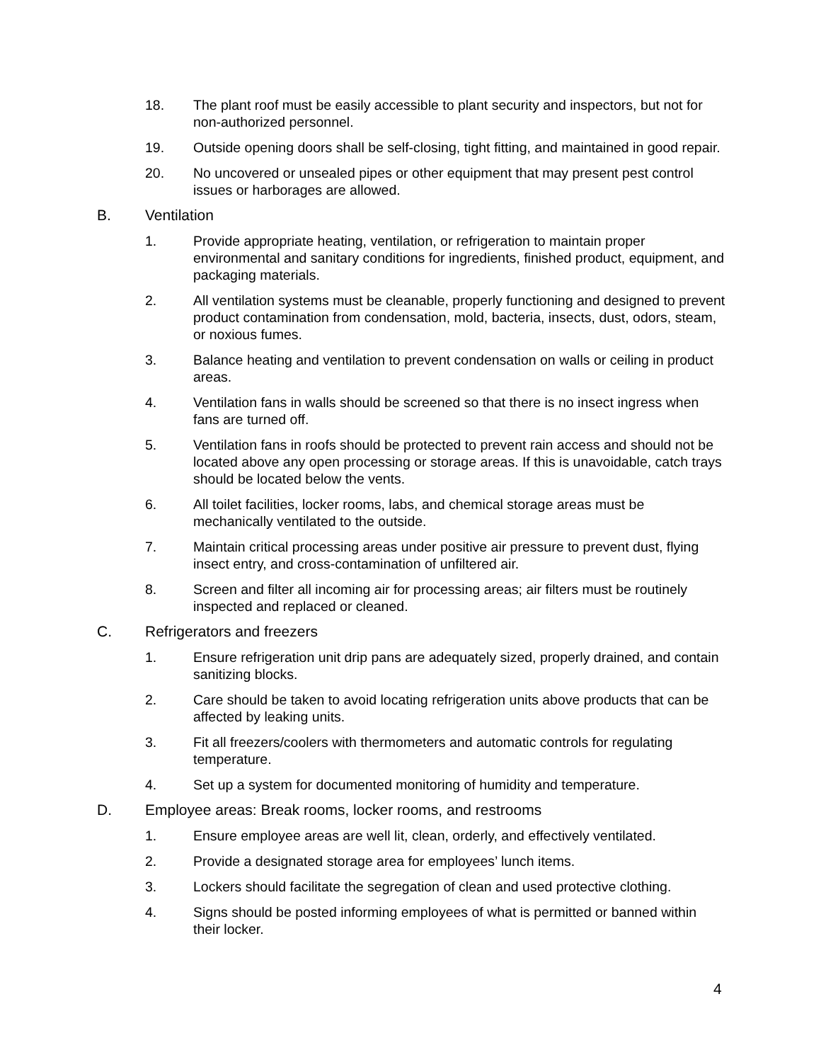18. The plant roof must be easily accessible to plant security and inspectors, but not for non-authorized personnel.
19. Outside opening doors shall be self-closing, tight fitting, and maintained in good repair.
20. No uncovered or unsealed pipes or other equipment that may present pest control issues or harborages are allowed.
B. Ventilation
1. Provide appropriate heating, ventilation, or refrigeration to maintain proper environmental and sanitary conditions for ingredients, finished product, equipment, and packaging materials.
2. All ventilation systems must be cleanable, properly functioning and designed to prevent product contamination from condensation, mold, bacteria, insects, dust, odors, steam, or noxious fumes.
3. Balance heating and ventilation to prevent condensation on walls or ceiling in product areas.
4. Ventilation fans in walls should be screened so that there is no insect ingress when fans are turned off.
5. Ventilation fans in roofs should be protected to prevent rain access and should not be located above any open processing or storage areas. If this is unavoidable, catch trays should be located below the vents.
6. All toilet facilities, locker rooms, labs, and chemical storage areas must be mechanically ventilated to the outside.
7. Maintain critical processing areas under positive air pressure to prevent dust, flying insect entry, and cross-contamination of unfiltered air.
8. Screen and filter all incoming air for processing areas; air filters must be routinely inspected and replaced or cleaned.
C. Refrigerators and freezers
1. Ensure refrigeration unit drip pans are adequately sized, properly drained, and contain sanitizing blocks.
2. Care should be taken to avoid locating refrigeration units above products that can be affected by leaking units.
3. Fit all freezers/coolers with thermometers and automatic controls for regulating temperature.
4. Set up a system for documented monitoring of humidity and temperature.
D. Employee areas: Break rooms, locker rooms, and restrooms
1. Ensure employee areas are well lit, clean, orderly, and effectively ventilated.
2. Provide a designated storage area for employees’ lunch items.
3. Lockers should facilitate the segregation of clean and used protective clothing.
4. Signs should be posted informing employees of what is permitted or banned within their locker.
4